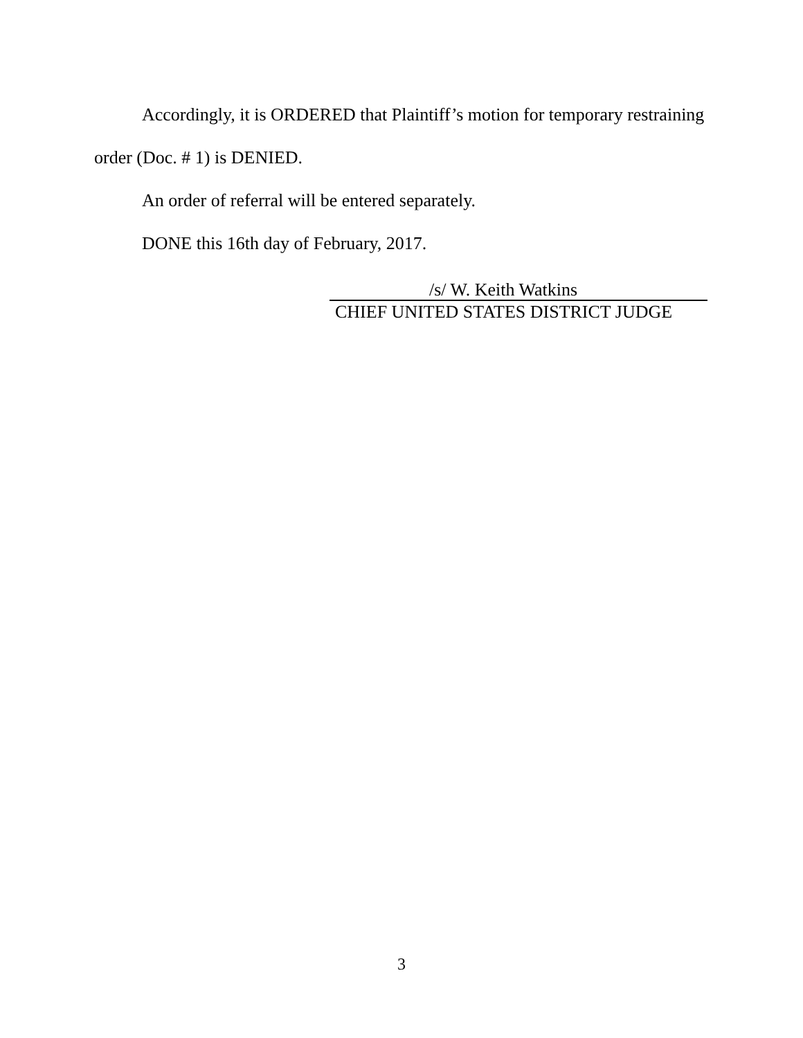Accordingly, it is ORDERED that Plaintiff’s motion for temporary restraining order (Doc. # 1) is DENIED.
An order of referral will be entered separately.
DONE this 16th day of February, 2017.
/s/ W. Keith Watkins
CHIEF UNITED STATES DISTRICT JUDGE
3